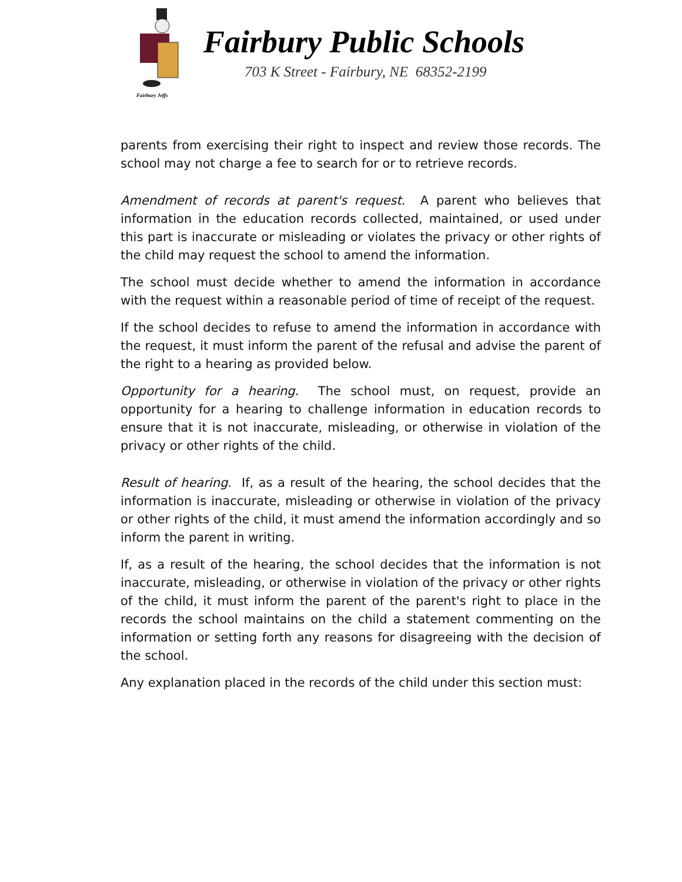Fairbury Jeffs
Fairbury Public Schools
703 K Street - Fairbury, NE 68352-2199
parents from exercising their right to inspect and review those records. The school may not charge a fee to search for or to retrieve records.
Amendment of records at parent's request. A parent who believes that information in the education records collected, maintained, or used under this part is inaccurate or misleading or violates the privacy or other rights of the child may request the school to amend the information.
The school must decide whether to amend the information in accordance with the request within a reasonable period of time of receipt of the request.
If the school decides to refuse to amend the information in accordance with the request, it must inform the parent of the refusal and advise the parent of the right to a hearing as provided below.
Opportunity for a hearing. The school must, on request, provide an opportunity for a hearing to challenge information in education records to ensure that it is not inaccurate, misleading, or otherwise in violation of the privacy or other rights of the child.
Result of hearing. If, as a result of the hearing, the school decides that the information is inaccurate, misleading or otherwise in violation of the privacy or other rights of the child, it must amend the information accordingly and so inform the parent in writing.
If, as a result of the hearing, the school decides that the information is not inaccurate, misleading, or otherwise in violation of the privacy or other rights of the child, it must inform the parent of the parent's right to place in the records the school maintains on the child a statement commenting on the information or setting forth any reasons for disagreeing with the decision of the school.
Any explanation placed in the records of the child under this section must: